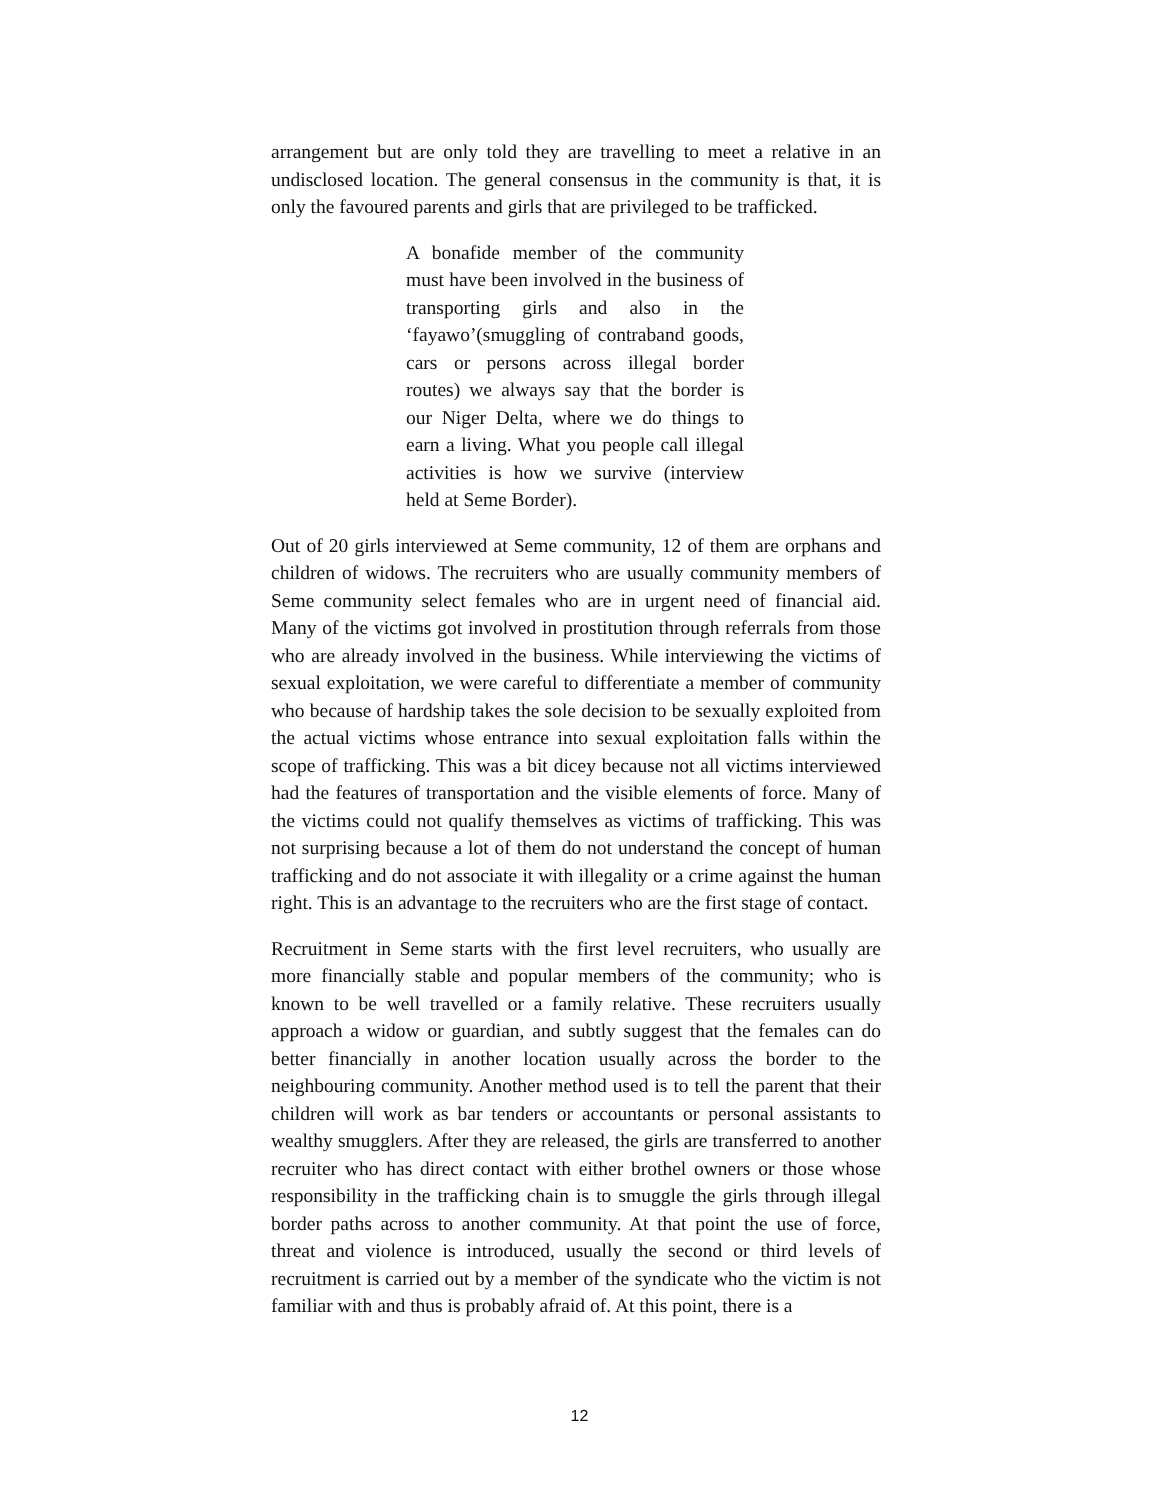arrangement but are only told they are travelling to meet a relative in an undisclosed location. The general consensus in the community is that, it is only the favoured parents and girls that are privileged to be trafficked.
A bonafide member of the community must have been involved in the business of transporting girls and also in the ‘fayawo’(smuggling of contraband goods, cars or persons across illegal border routes) we always say that the border is our Niger Delta, where we do things to earn a living. What you people call illegal activities is how we survive (interview held at Seme Border).
Out of 20 girls interviewed at Seme community, 12 of them are orphans and children of widows. The recruiters who are usually community members of Seme community select females who are in urgent need of financial aid. Many of the victims got involved in prostitution through referrals from those who are already involved in the business. While interviewing the victims of sexual exploitation, we were careful to differentiate a member of community who because of hardship takes the sole decision to be sexually exploited from the actual victims whose entrance into sexual exploitation falls within the scope of trafficking. This was a bit dicey because not all victims interviewed had the features of transportation and the visible elements of force. Many of the victims could not qualify themselves as victims of trafficking. This was not surprising because a lot of them do not understand the concept of human trafficking and do not associate it with illegality or a crime against the human right. This is an advantage to the recruiters who are the first stage of contact.
Recruitment in Seme starts with the first level recruiters, who usually are more financially stable and popular members of the community; who is known to be well travelled or a family relative. These recruiters usually approach a widow or guardian, and subtly suggest that the females can do better financially in another location usually across the border to the neighbouring community. Another method used is to tell the parent that their children will work as bar tenders or accountants or personal assistants to wealthy smugglers. After they are released, the girls are transferred to another recruiter who has direct contact with either brothel owners or those whose responsibility in the trafficking chain is to smuggle the girls through illegal border paths across to another community. At that point the use of force, threat and violence is introduced, usually the second or third levels of recruitment is carried out by a member of the syndicate who the victim is not familiar with and thus is probably afraid of. At this point, there is a
12